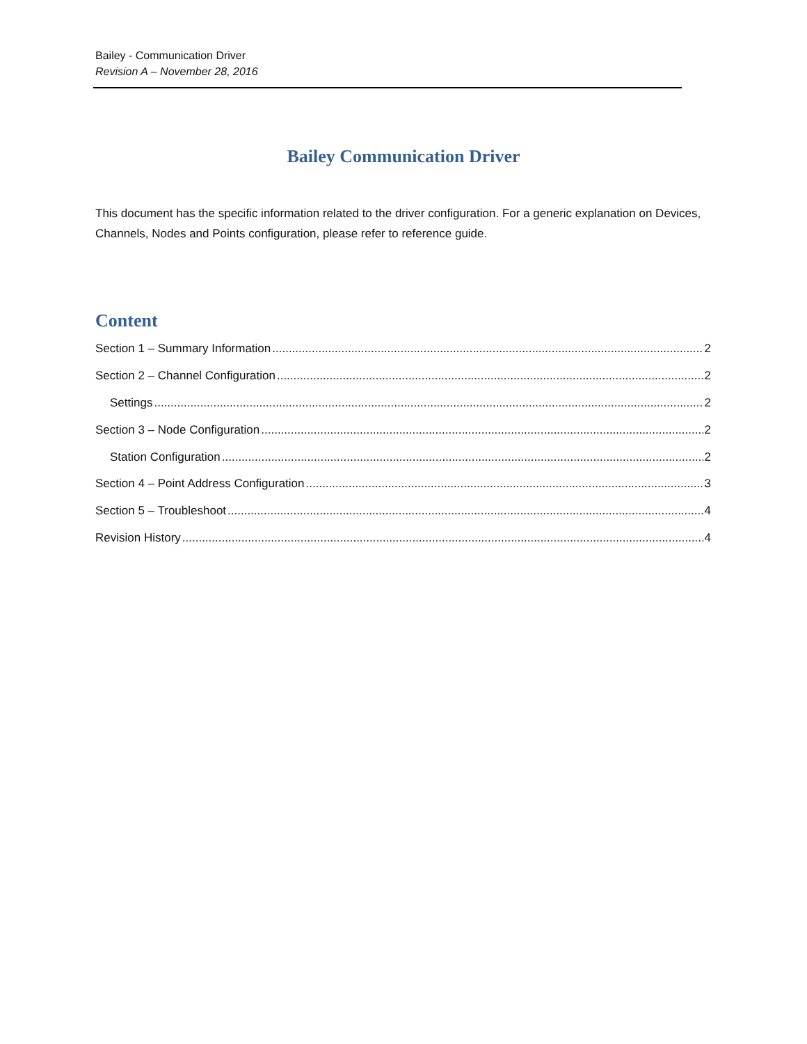Bailey - Communication Driver
Revision A – November 28, 2016
Bailey Communication Driver
This document has the specific information related to the driver configuration. For a generic explanation on Devices, Channels, Nodes and Points configuration, please refer to reference guide.
Content
Section 1 – Summary Information 2
Section 2 – Channel Configuration 2
Settings 2
Section 3 – Node Configuration 2
Station Configuration 2
Section 4 – Point Address Configuration 3
Section 5 – Troubleshoot 4
Revision History 4